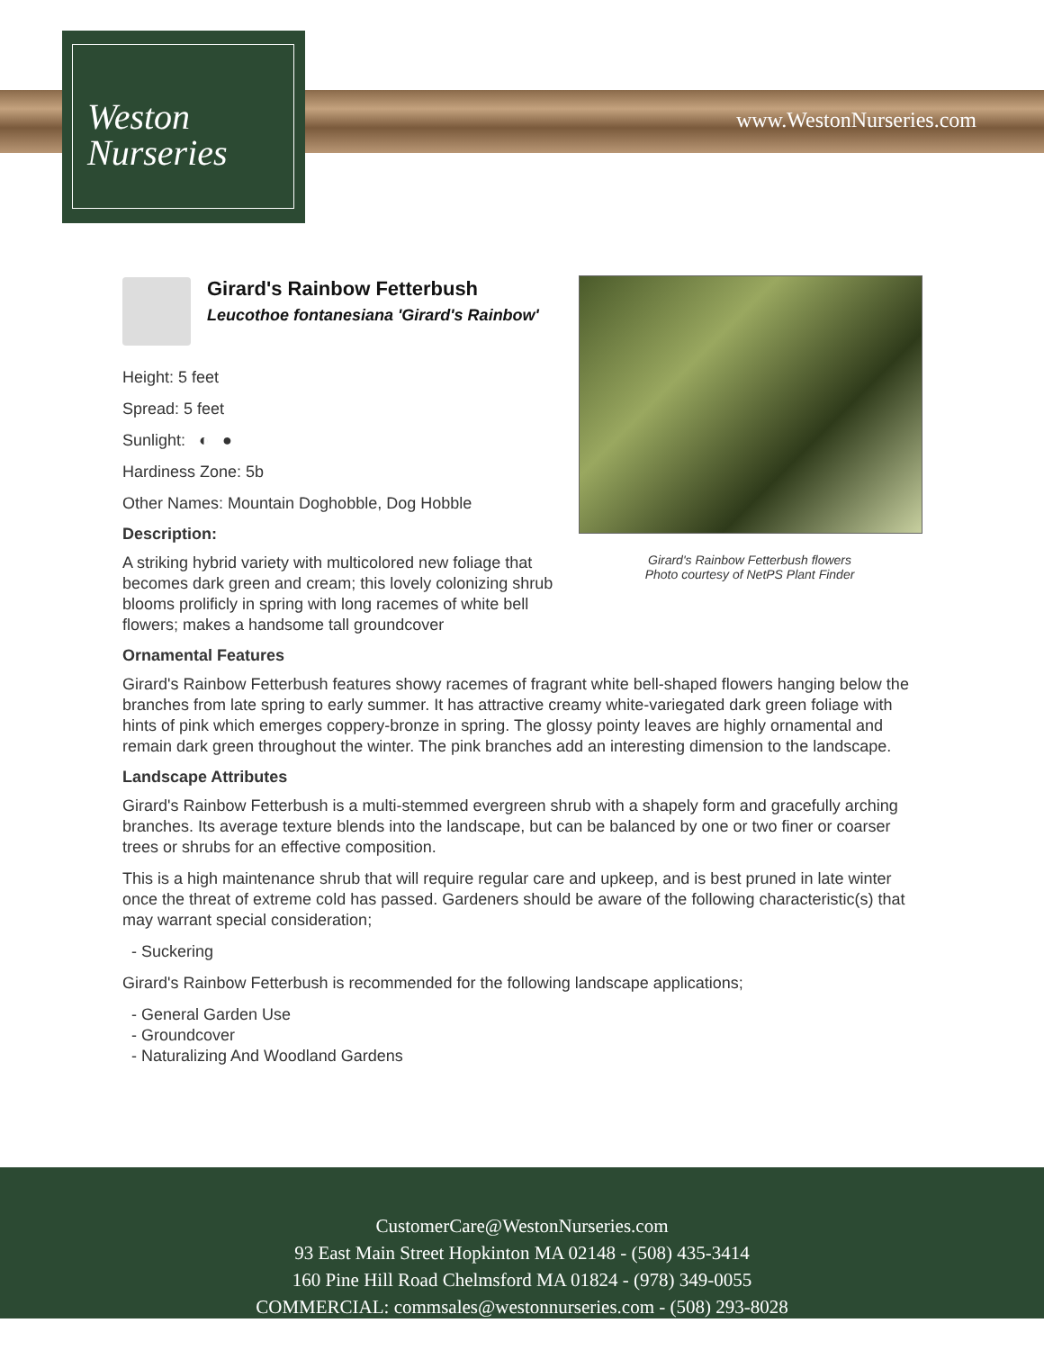Weston
Nurseries
www.WestonNurseries.com
Girard's Rainbow Fetterbush flowers
Photo courtesy of NetPS Plant Finder
Girard's Rainbow Fetterbush
Leucothoe fontanesiana 'Girard's Rainbow'
Height: 5 feet
Spread: 5 feet
Sunlight: ◐ ●
Hardiness Zone: 5b
Other Names: Mountain Doghobble, Dog Hobble
Description:
A striking hybrid variety with multicolored new foliage that becomes dark green and cream; this lovely colonizing shrub blooms prolificly in spring with long racemes of white bell flowers; makes a handsome tall groundcover
Ornamental Features
Girard's Rainbow Fetterbush features showy racemes of fragrant white bell-shaped flowers hanging below the branches from late spring to early summer. It has attractive creamy white-variegated dark green foliage with hints of pink which emerges coppery-bronze in spring. The glossy pointy leaves are highly ornamental and remain dark green throughout the winter. The pink branches add an interesting dimension to the landscape.
Landscape Attributes
Girard's Rainbow Fetterbush is a multi-stemmed evergreen shrub with a shapely form and gracefully arching branches. Its average texture blends into the landscape, but can be balanced by one or two finer or coarser trees or shrubs for an effective composition.
This is a high maintenance shrub that will require regular care and upkeep, and is best pruned in late winter once the threat of extreme cold has passed. Gardeners should be aware of the following characteristic(s) that may warrant special consideration;
- Suckering
Girard's Rainbow Fetterbush is recommended for the following landscape applications;
- General Garden Use
- Groundcover
- Naturalizing And Woodland Gardens
CustomerCare@WestonNurseries.com
93 East Main Street Hopkinton MA 02148 - (508) 435-3414
160 Pine Hill Road Chelmsford MA 01824 - (978) 349-0055
COMMERCIAL: commsales@westonnurseries.com - (508) 293-8028